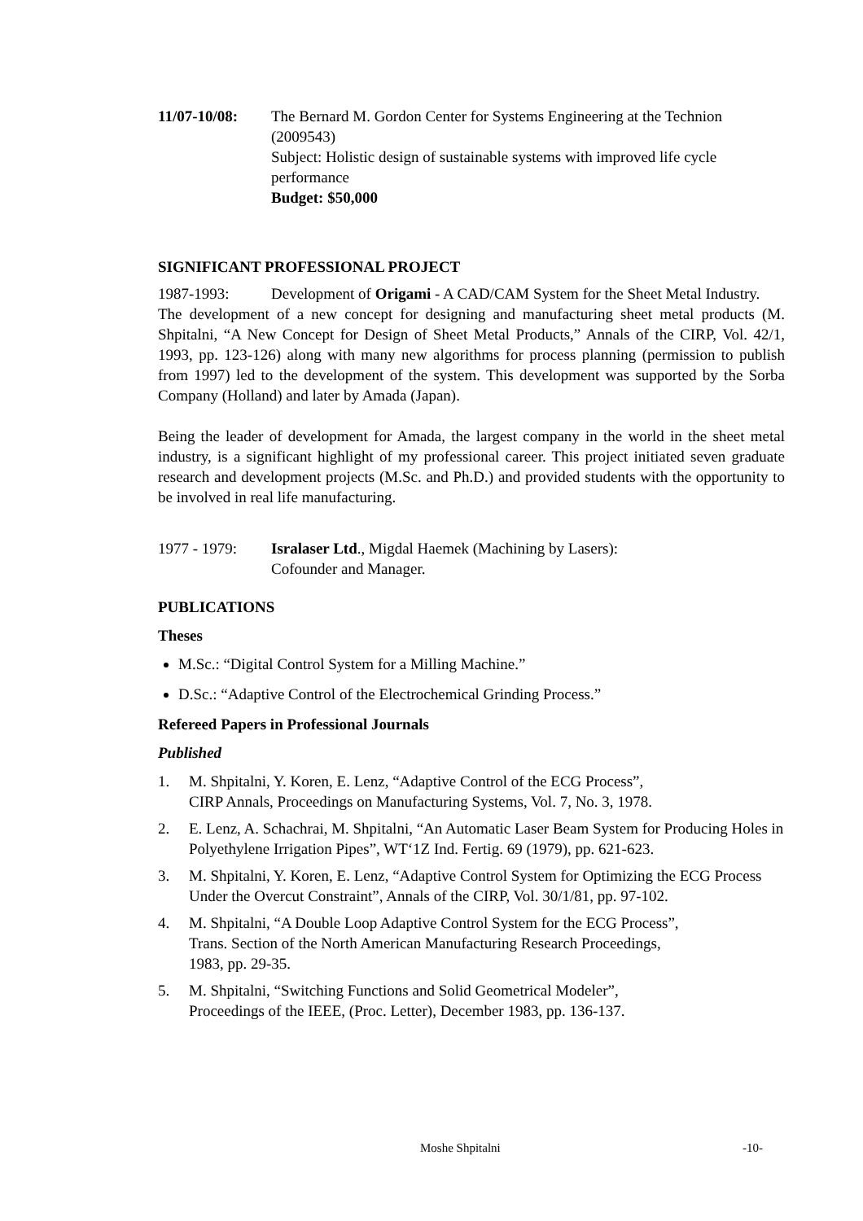11/07-10/08: The Bernard M. Gordon Center for Systems Engineering at the Technion (2009543)
Subject: Holistic design of sustainable systems with improved life cycle performance
Budget: $50,000
SIGNIFICANT PROFESSIONAL PROJECT
1987-1993: Development of Origami - A CAD/CAM System for the Sheet Metal Industry.
The development of a new concept for designing and manufacturing sheet metal products (M. Shpitalni, “A New Concept for Design of Sheet Metal Products,” Annals of the CIRP, Vol. 42/1, 1993, pp. 123-126) along with many new algorithms for process planning (permission to publish from 1997) led to the development of the system. This development was supported by the Sorba Company (Holland) and later by Amada (Japan).
Being the leader of development for Amada, the largest company in the world in the sheet metal industry, is a significant highlight of my professional career. This project initiated seven graduate research and development projects (M.Sc. and Ph.D.) and provided students with the opportunity to be involved in real life manufacturing.
1977 - 1979: Isralaser Ltd., Migdal Haemek (Machining by Lasers):
Cofounder and Manager.
PUBLICATIONS
Theses
M.Sc.: “Digital Control System for a Milling Machine.”
D.Sc.: “Adaptive Control of the Electrochemical Grinding Process.”
Refereed Papers in Professional Journals
Published
1. M. Shpitalni, Y. Koren, E. Lenz, “Adaptive Control of the ECG Process”,
CIRP Annals, Proceedings on Manufacturing Systems, Vol. 7, No. 3, 1978.
2. E. Lenz, A. Schachrai, M. Shpitalni, “An Automatic Laser Beam System for Producing Holes in Polyethylene Irrigation Pipes”, WT‘1Z Ind. Fertig. 69 (1979), pp. 621-623.
3. M. Shpitalni, Y. Koren, E. Lenz, “Adaptive Control System for Optimizing the ECG Process Under the Overcut Constraint”, Annals of the CIRP, Vol. 30/1/81, pp. 97-102.
4. M. Shpitalni, “A Double Loop Adaptive Control System for the ECG Process”,
Trans. Section of the North American Manufacturing Research Proceedings,
1983, pp. 29-35.
5. M. Shpitalni, “Switching Functions and Solid Geometrical Modeler”,
Proceedings of the IEEE, (Proc. Letter), December 1983, pp. 136-137.
Moshe Shpitalni -10-